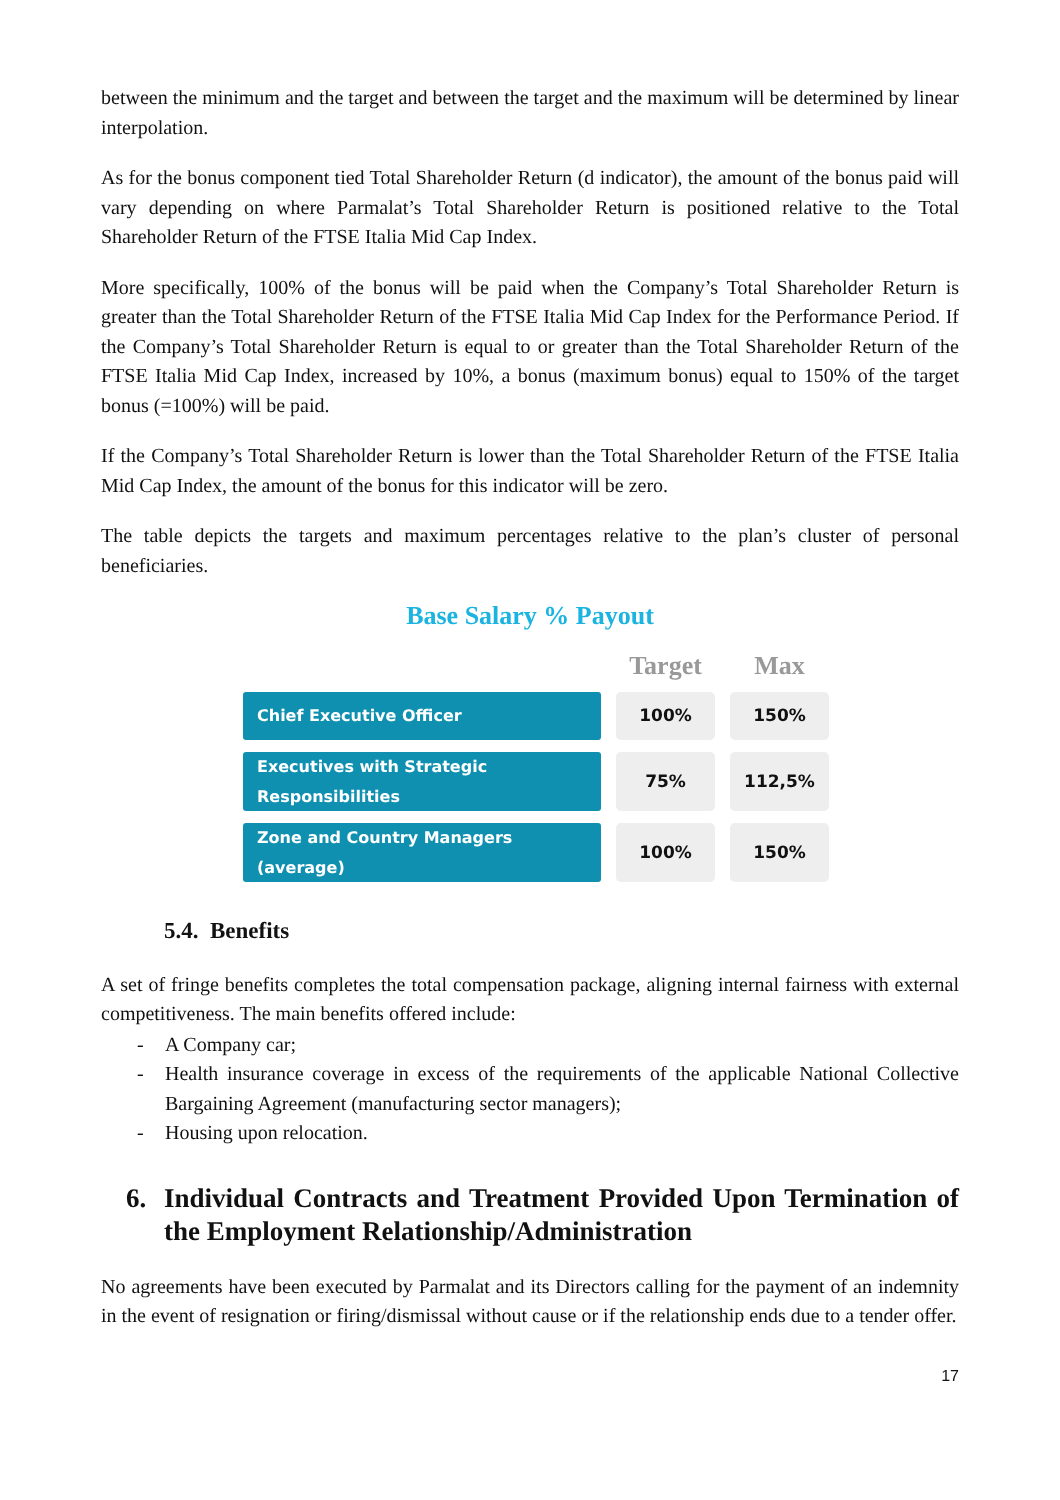between the minimum and the target and between the target and the maximum will be determined by linear interpolation.
As for the bonus component tied Total Shareholder Return (d indicator), the amount of the bonus paid will vary depending on where Parmalat’s Total Shareholder Return is positioned relative to the Total Shareholder Return of the FTSE Italia Mid Cap Index.
More specifically, 100% of the bonus will be paid when the Company’s Total Shareholder Return is greater than the Total Shareholder Return of the FTSE Italia Mid Cap Index for the Performance Period. If the Company’s Total Shareholder Return is equal to or greater than the Total Shareholder Return of the FTSE Italia Mid Cap Index, increased by 10%, a bonus (maximum bonus) equal to 150% of the target bonus (=100%) will be paid.
If the Company’s Total Shareholder Return is lower than the Total Shareholder Return of the FTSE Italia Mid Cap Index, the amount of the bonus for this indicator will be zero.
The table depicts the targets and maximum percentages relative to the plan’s cluster of personal beneficiaries.
Base Salary % Payout
| | Target | Max |
| --- | --- | --- |
| Chief Executive Officer | 100% | 150% |
| Executives with Strategic Responsibilities | 75% | 112,5% |
| Zone and Country Managers (average) | 100% | 150% |
5.4. Benefits
A set of fringe benefits completes the total compensation package, aligning internal fairness with external competitiveness. The main benefits offered include:
- A Company car;
- Health insurance coverage in excess of the requirements of the applicable National Collective Bargaining Agreement (manufacturing sector managers);
- Housing upon relocation.
6. Individual Contracts and Treatment Provided Upon Termination of the Employment Relationship/Administration
No agreements have been executed by Parmalat and its Directors calling for the payment of an indemnity in the event of resignation or firing/dismissal without cause or if the relationship ends due to a tender offer.
17